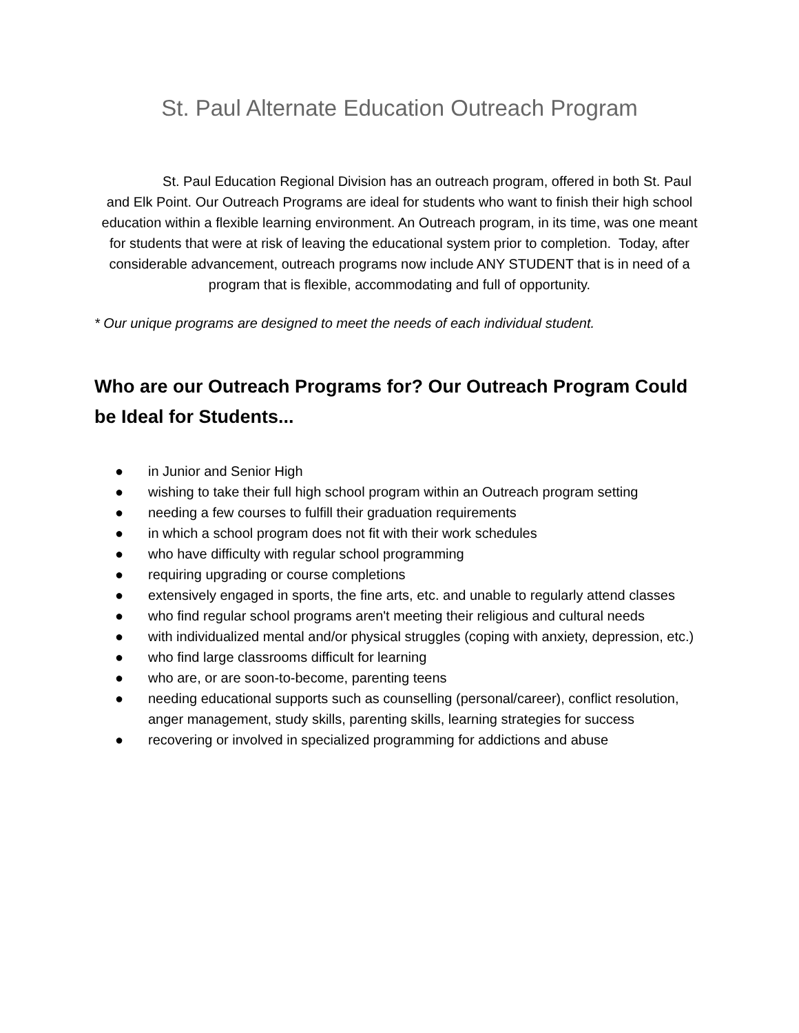St. Paul Alternate Education Outreach Program
St. Paul Education Regional Division has an outreach program, offered in both St. Paul and Elk Point. Our Outreach Programs are ideal for students who want to finish their high school education within a flexible learning environment. An Outreach program, in its time, was one meant for students that were at risk of leaving the educational system prior to completion. Today, after considerable advancement, outreach programs now include ANY STUDENT that is in need of a program that is flexible, accommodating and full of opportunity.
* Our unique programs are designed to meet the needs of each individual student.
Who are our Outreach Programs for? Our Outreach Program Could be Ideal for Students...
● in Junior and Senior High
● wishing to take their full high school program within an Outreach program setting
● needing a few courses to fulfill their graduation requirements
● in which a school program does not fit with their work schedules
● who have difficulty with regular school programming
● requiring upgrading or course completions
● extensively engaged in sports, the fine arts, etc. and unable to regularly attend classes
● who find regular school programs aren't meeting their religious and cultural needs
● with individualized mental and/or physical struggles (coping with anxiety, depression, etc.)
● who find large classrooms difficult for learning
● who are, or are soon-to-become, parenting teens
● needing educational supports such as counselling (personal/career), conflict resolution, anger management, study skills, parenting skills, learning strategies for success
● recovering or involved in specialized programming for addictions and abuse